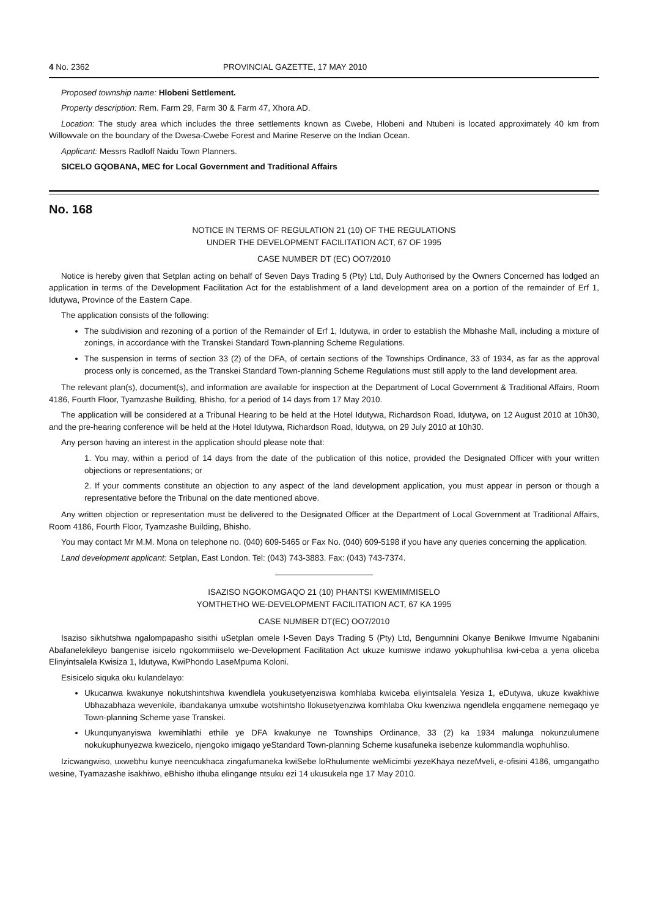4 No. 2362 PROVINCIAL GAZETTE, 17 MAY 2010
Proposed township name: Hlobeni Settlement.
Property description: Rem. Farm 29, Farm 30 & Farm 47, Xhora AD.
Location: The study area which includes the three settlements known as Cwebe, Hlobeni and Ntubeni is located approximately 40 km from Willowvale on the boundary of the Dwesa-Cwebe Forest and Marine Reserve on the Indian Ocean.
Applicant: Messrs Radloff Naidu Town Planners.
SICELO GQOBANA, MEC for Local Government and Traditional Affairs
No. 168
NOTICE IN TERMS OF REGULATION 21 (10) OF THE REGULATIONS
UNDER THE DEVELOPMENT FACILITATION ACT, 67 OF 1995
CASE NUMBER DT (EC) OO7/2010
Notice is hereby given that Setplan acting on behalf of Seven Days Trading 5 (Pty) Ltd, Duly Authorised by the Owners Concerned has lodged an application in terms of the Development Facilitation Act for the establishment of a land development area on a portion of the remainder of Erf 1, Idutywa, Province of the Eastern Cape.
The application consists of the following:
The subdivision and rezoning of a portion of the Remainder of Erf 1, Idutywa, in order to establish the Mbhashe Mall, including a mixture of zonings, in accordance with the Transkei Standard Town-planning Scheme Regulations.
The suspension in terms of section 33 (2) of the DFA, of certain sections of the Townships Ordinance, 33 of 1934, as far as the approval process only is concerned, as the Transkei Standard Town-planning Scheme Regulations must still apply to the land development area.
The relevant plan(s), document(s), and information are available for inspection at the Department of Local Government & Traditional Affairs, Room 4186, Fourth Floor, Tyamzashe Building, Bhisho, for a period of 14 days from 17 May 2010.
The application will be considered at a Tribunal Hearing to be held at the Hotel Idutywa, Richardson Road, Idutywa, on 12 August 2010 at 10h30, and the pre-hearing conference will be held at the Hotel Idutywa, Richardson Road, Idutywa, on 29 July 2010 at 10h30.
Any person having an interest in the application should please note that:
1. You may, within a period of 14 days from the date of the publication of this notice, provided the Designated Officer with your written objections or representations; or
2. If your comments constitute an objection to any aspect of the land development application, you must appear in person or though a representative before the Tribunal on the date mentioned above.
Any written objection or representation must be delivered to the Designated Officer at the Department of Local Government at Traditional Affairs, Room 4186, Fourth Floor, Tyamzashe Building, Bhisho.
You may contact Mr M.M. Mona on telephone no. (040) 609-5465 or Fax No. (040) 609-5198 if you have any queries concerning the application.
Land development applicant: Setplan, East London. Tel: (043) 743-3883. Fax: (043) 743-7374.
ISAZISO NGOKOMGAQO 21 (10) PHANTSI KWEMIMMISELO
YOMTHETHO WE-DEVELOPMENT FACILITATION ACT, 67 KA 1995
CASE NUMBER DT(EC) OO7/2010
Isaziso sikhutshwa ngalompapasho sisithi uSetplan omele I-Seven Days Trading 5 (Pty) Ltd, Bengumnini Okanye Benikwe Imvume Ngabanini Abafanelekileyo bangenise isicelo ngokommiiselo we-Development Facilitation Act ukuze kumiswe indawo yokuphuhlisa kwi-ceba a yena oliceba Elinyintsalela Kwisiza 1, Idutywa, KwiPhondo LaseMpuma Koloni.
Esisicelo siquka oku kulandelayo:
Ukucanwa kwakunye nokutshintshwa kwendlela youkusetyenziswa komhlaba kwiceba eliyintsalela Yesiza 1, eDutywa, ukuze kwakhiwe Ubhazabhaza wevenkile, ibandakanya umxube wotshintsho llokusetyenziwa komhlaba Oku kwenziwa ngendlela engqamene nemegaqo ye Town-planning Scheme yase Transkei.
Ukunqunyanyiswa kwemihlathi ethile ye DFA kwakunye ne Townships Ordinance, 33 (2) ka 1934 malunga nokunzulumene nokukuphunyezwa kwezicelo, njengoko imigaqo yeStandard Town-planning Scheme kusafuneka isebenze kulommandla wophuhliso.
Izicwangwiso, uxwebhu kunye neencukhaca zingafumaneka kwiSebe loRhulumente weMicimbi yezeKhaya nezeMveli, e-ofisini 4186, umgangatho wesine, Tyamazashe isakhiwo, eBhisho ithuba elingange ntsuku ezi 14 ukusukela nge 17 May 2010.